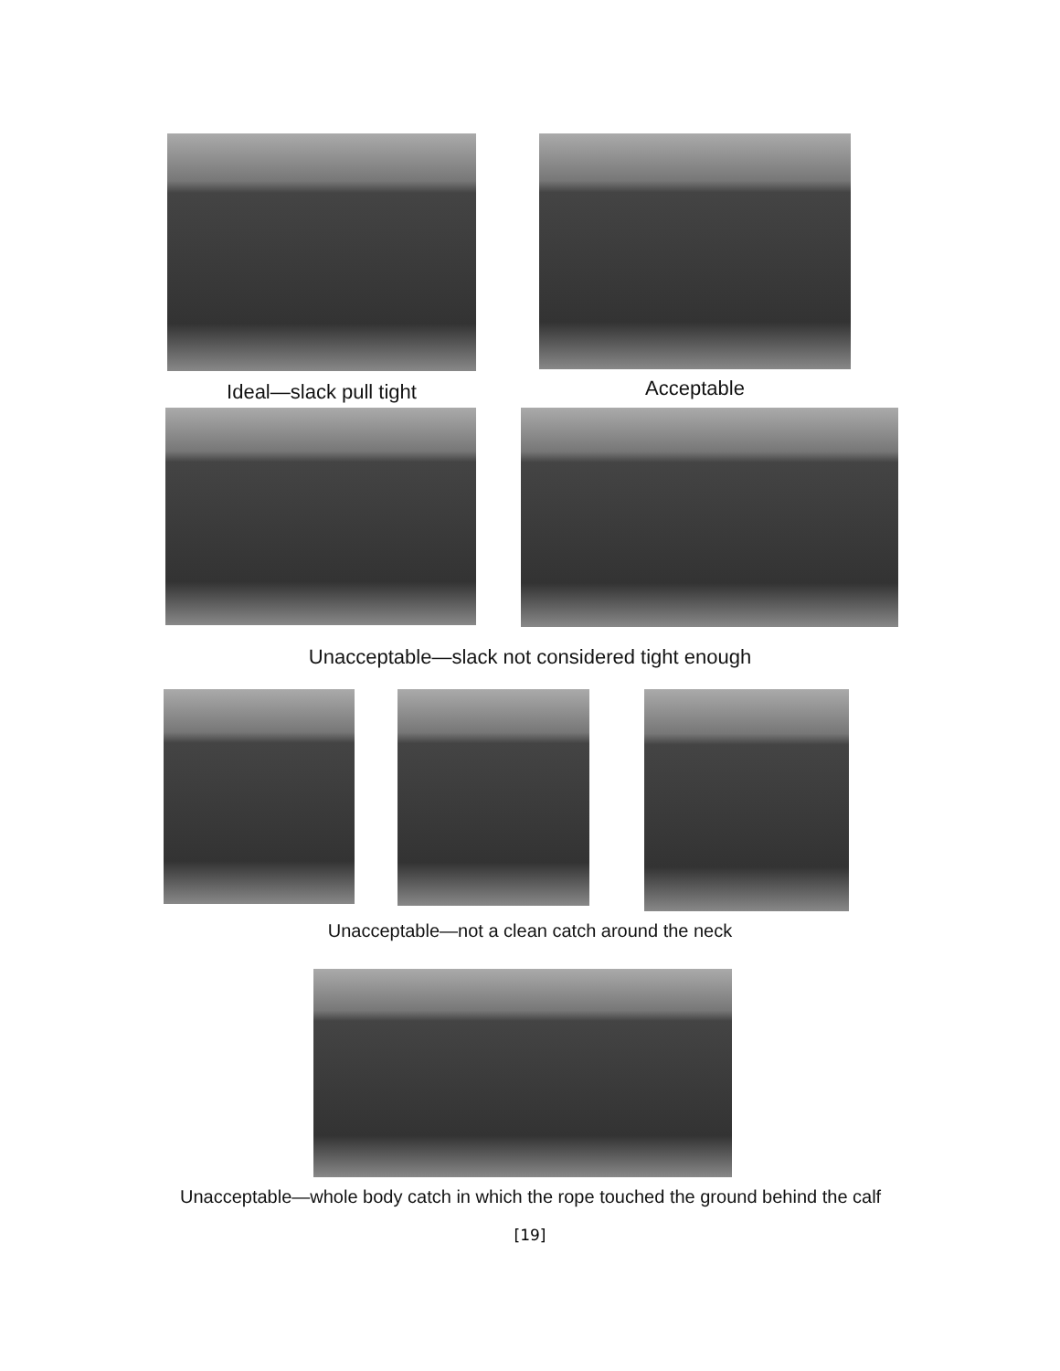Ideal—slack pull tight Acceptable
Unacceptable—slack not considered tight enough
Unacceptable—not a clean catch around the neck
Unacceptable—whole body catch in which the rope touched the ground behind the calf
[19]